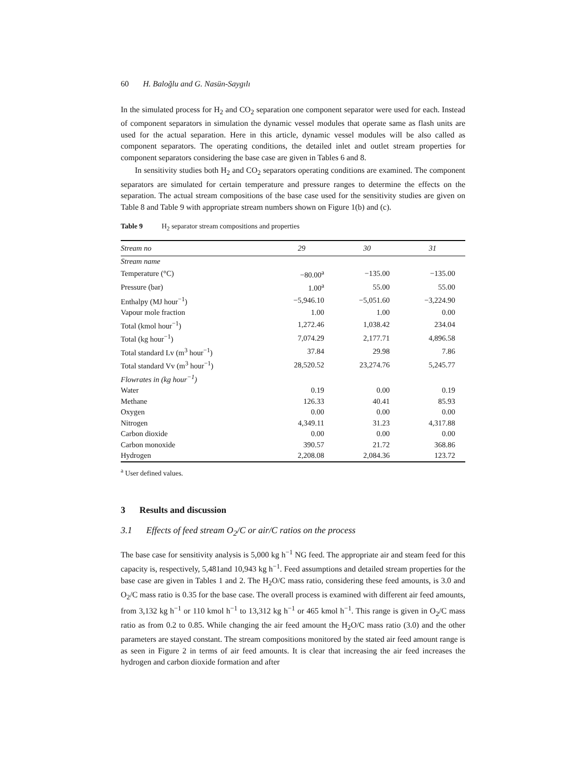60 H. Baloğlu and G. Nasün-Saygılı
In the simulated process for H<sub>2</sub> and CO<sub>2</sub> separation one component separator were used for each. Instead of component separators in simulation the dynamic vessel modules that operate same as flash units are used for the actual separation. Here in this article, dynamic vessel modules will be also called as component separators. The operating conditions, the detailed inlet and outlet stream properties for component separators considering the base case are given in Tables 6 and 8.
In sensitivity studies both H<sub>2</sub> and CO<sub>2</sub> separators operating conditions are examined. The component separators are simulated for certain temperature and pressure ranges to determine the effects on the separation. The actual stream compositions of the base case used for the sensitivity studies are given on Table 8 and Table 9 with appropriate stream numbers shown on Figure 1(b) and (c).
Table 9 H<sub>2</sub> separator stream compositions and properties
| Stream no | 29 | 30 | 31 |
| --- | --- | --- | --- |
| Stream name | | | |
| Temperature (°C) | −80.00<sup>a</sup> | −135.00 | −135.00 |
| Pressure (bar) | 1.00<sup>a</sup> | 55.00 | 55.00 |
| Enthalpy (MJ hour<sup>−1</sup>) | −5,946.10 | −5,051.60 | −3,224.90 |
| Vapour mole fraction | 1.00 | 1.00 | 0.00 |
| Total (kmol hour<sup>−1</sup>) | 1,272.46 | 1,038.42 | 234.04 |
| Total (kg hour<sup>−1</sup>) | 7,074.29 | 2,177.71 | 4,896.58 |
| Total standard Lv (m<sup>3</sup> hour<sup>−1</sup>) | 37.84 | 29.98 | 7.86 |
| Total standard Vv (m<sup>3</sup> hour<sup>−1</sup>) | 28,520.52 | 23,274.76 | 5,245.77 |
| Flowrates in (kg hour<sup>−1</sup>) | | | |
| Water | 0.19 | 0.00 | 0.19 |
| Methane | 126.33 | 40.41 | 85.93 |
| Oxygen | 0.00 | 0.00 | 0.00 |
| Nitrogen | 4,349.11 | 31.23 | 4,317.88 |
| Carbon dioxide | 0.00 | 0.00 | 0.00 |
| Carbon monoxide | 390.57 | 21.72 | 368.86 |
| Hydrogen | 2,208.08 | 2,084.36 | 123.72 |
<sup>a</sup> User defined values.
3 Results and discussion
3.1 Effects of feed stream O<sub>2</sub>/C or air/C ratios on the process
The base case for sensitivity analysis is 5,000 kg h<sup>−1</sup> NG feed. The appropriate air and steam feed for this capacity is, respectively, 5,481and 10,943 kg h<sup>−1</sup>. Feed assumptions and detailed stream properties for the base case are given in Tables 1 and 2. The H<sub>2</sub>O/C mass ratio, considering these feed amounts, is 3.0 and O<sub>2</sub>/C mass ratio is 0.35 for the base case. The overall process is examined with different air feed amounts, from 3,132 kg h<sup>−1</sup> or 110 kmol h<sup>−1</sup> to 13,312 kg h<sup>−1</sup> or 465 kmol h<sup>−1</sup>. This range is given in O<sub>2</sub>/C mass ratio as from 0.2 to 0.85. While changing the air feed amount the H<sub>2</sub>O/C mass ratio (3.0) and the other parameters are stayed constant. The stream compositions monitored by the stated air feed amount range is as seen in Figure 2 in terms of air feed amounts. It is clear that increasing the air feed increases the hydrogen and carbon dioxide formation and after